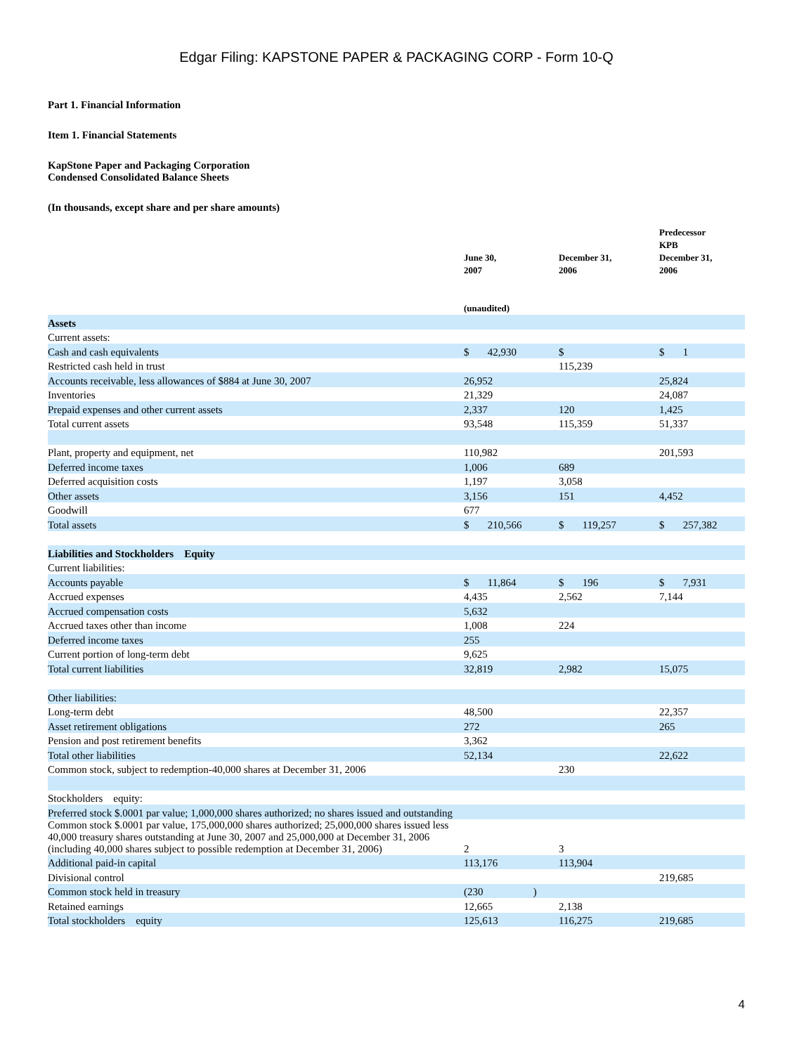Edgar Filing: KAPSTONE PAPER & PACKAGING CORP - Form 10-Q
Part 1. Financial Information
Item 1. Financial Statements
KapStone Paper and Packaging Corporation
Condensed Consolidated Balance Sheets
(In thousands, except share and per share amounts)
| | June 30, 2007 (unaudited) | December 31, 2006 | Predecessor KPB December 31, 2006 |
| --- | --- | --- | --- |
| Assets | | | |
| Current assets: | | | |
| Cash and cash equivalents | $ 42,930 | $ | $ 1 |
| Restricted cash held in trust | | 115,239 | |
| Accounts receivable, less allowances of $884 at June 30, 2007 | 26,952 | | 25,824 |
| Inventories | 21,329 | | 24,087 |
| Prepaid expenses and other current assets | 2,337 | 120 | 1,425 |
| Total current assets | 93,548 | 115,359 | 51,337 |
| Plant, property and equipment, net | 110,982 | | 201,593 |
| Deferred income taxes | 1,006 | 689 | |
| Deferred acquisition costs | 1,197 | 3,058 | |
| Other assets | 3,156 | 151 | 4,452 |
| Goodwill | 677 | | |
| Total assets | $ 210,566 | $ 119,257 | $ 257,382 |
| Liabilities and Stockholders Equity | | | |
| Current liabilities: | | | |
| Accounts payable | $ 11,864 | $ 196 | $ 7,931 |
| Accrued expenses | 4,435 | 2,562 | 7,144 |
| Accrued compensation costs | 5,632 | | |
| Accrued taxes other than income | 1,008 | 224 | |
| Deferred income taxes | 255 | | |
| Current portion of long-term debt | 9,625 | | |
| Total current liabilities | 32,819 | 2,982 | 15,075 |
| Other liabilities: | | | |
| Long-term debt | 48,500 | | 22,357 |
| Asset retirement obligations | 272 | | 265 |
| Pension and post retirement benefits | 3,362 | | |
| Total other liabilities | 52,134 | | 22,622 |
| Common stock, subject to redemption-40,000 shares at December 31, 2006 | | 230 | |
| Stockholders equity: | | | |
| Preferred stock $.0001 par value; 1,000,000 shares authorized; no shares issued and outstanding | | | |
| Common stock $.0001 par value, 175,000,000 shares authorized; 25,000,000 shares issued less 40,000 treasury shares outstanding at June 30, 2007 and 25,000,000 at December 31, 2006 (including 40,000 shares subject to possible redemption at December 31, 2006) | 2 | 3 | |
| Additional paid-in capital | 113,176 | 113,904 | |
| Divisional control | | | 219,685 |
| Common stock held in treasury | (230 ) | | |
| Retained earnings | 12,665 | 2,138 | |
| Total stockholders equity | 125,613 | 116,275 | 219,685 |
4